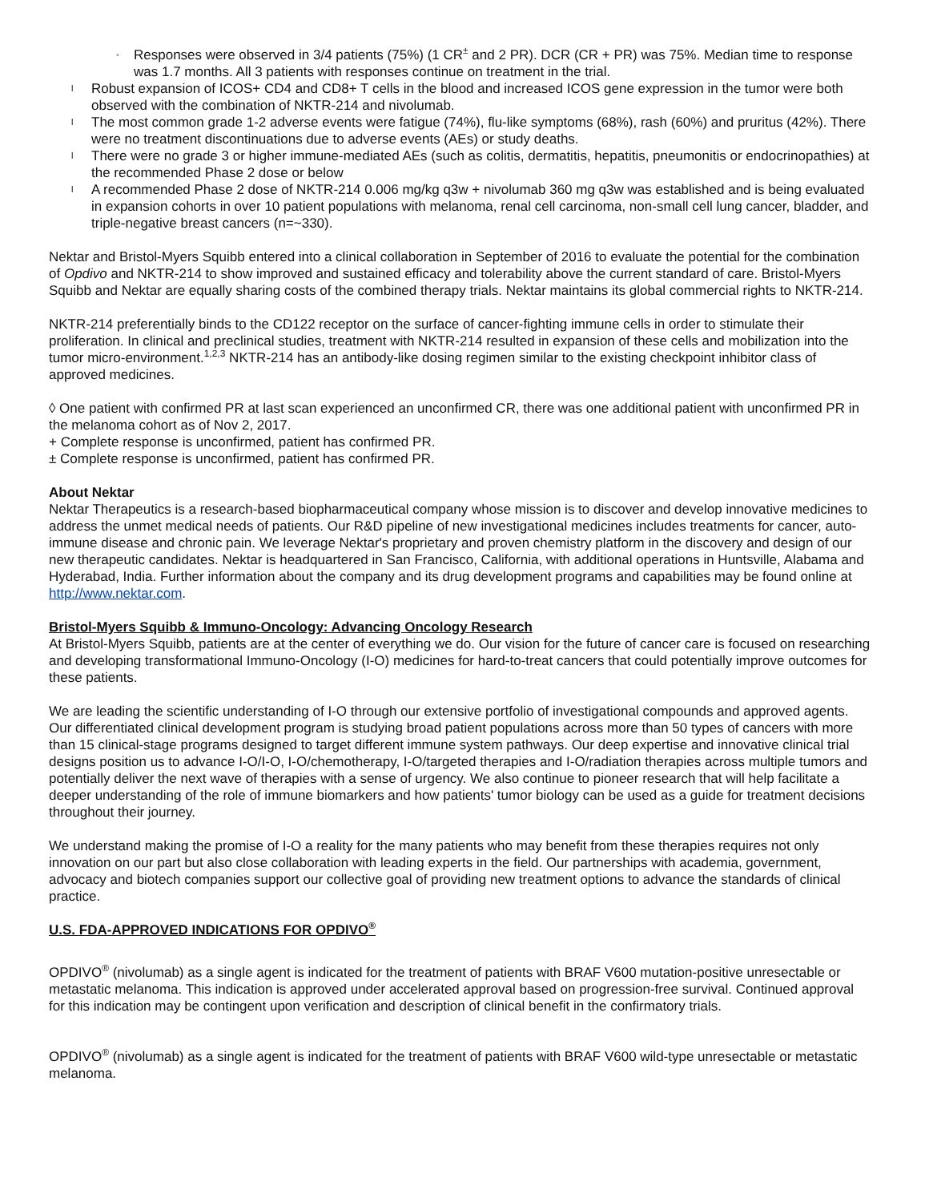◦ Responses were observed in 3/4 patients (75%) (1 CR<sup>±</sup> and 2 PR). DCR (CR + PR) was 75%. Median time to response was 1.7 months. All 3 patients with responses continue on treatment in the trial.
l Robust expansion of ICOS+ CD4 and CD8+ T cells in the blood and increased ICOS gene expression in the tumor were both observed with the combination of NKTR-214 and nivolumab.
l The most common grade 1-2 adverse events were fatigue (74%), flu-like symptoms (68%), rash (60%) and pruritus (42%). There were no treatment discontinuations due to adverse events (AEs) or study deaths.
l There were no grade 3 or higher immune-mediated AEs (such as colitis, dermatitis, hepatitis, pneumonitis or endocrinopathies) at the recommended Phase 2 dose or below
l A recommended Phase 2 dose of NKTR-214 0.006 mg/kg q3w + nivolumab 360 mg q3w was established and is being evaluated in expansion cohorts in over 10 patient populations with melanoma, renal cell carcinoma, non-small cell lung cancer, bladder, and triple-negative breast cancers (n=~330).
Nektar and Bristol-Myers Squibb entered into a clinical collaboration in September of 2016 to evaluate the potential for the combination of Opdivo and NKTR-214 to show improved and sustained efficacy and tolerability above the current standard of care. Bristol-Myers Squibb and Nektar are equally sharing costs of the combined therapy trials. Nektar maintains its global commercial rights to NKTR-214.
NKTR-214 preferentially binds to the CD122 receptor on the surface of cancer-fighting immune cells in order to stimulate their proliferation. In clinical and preclinical studies, treatment with NKTR-214 resulted in expansion of these cells and mobilization into the tumor micro-environment.<sup>1,2,3</sup> NKTR-214 has an antibody-like dosing regimen similar to the existing checkpoint inhibitor class of approved medicines.
◊ One patient with confirmed PR at last scan experienced an unconfirmed CR, there was one additional patient with unconfirmed PR in the melanoma cohort as of Nov 2, 2017.
+ Complete response is unconfirmed, patient has confirmed PR.
± Complete response is unconfirmed, patient has confirmed PR.
About Nektar
Nektar Therapeutics is a research-based biopharmaceutical company whose mission is to discover and develop innovative medicines to address the unmet medical needs of patients. Our R&D pipeline of new investigational medicines includes treatments for cancer, auto-immune disease and chronic pain. We leverage Nektar's proprietary and proven chemistry platform in the discovery and design of our new therapeutic candidates. Nektar is headquartered in San Francisco, California, with additional operations in Huntsville, Alabama and Hyderabad, India. Further information about the company and its drug development programs and capabilities may be found online at http://www.nektar.com.
Bristol-Myers Squibb & Immuno-Oncology: Advancing Oncology Research
At Bristol-Myers Squibb, patients are at the center of everything we do. Our vision for the future of cancer care is focused on researching and developing transformational Immuno-Oncology (I-O) medicines for hard-to-treat cancers that could potentially improve outcomes for these patients.
We are leading the scientific understanding of I-O through our extensive portfolio of investigational compounds and approved agents. Our differentiated clinical development program is studying broad patient populations across more than 50 types of cancers with more than 15 clinical-stage programs designed to target different immune system pathways. Our deep expertise and innovative clinical trial designs position us to advance I-O/I-O, I-O/chemotherapy, I-O/targeted therapies and I-O/radiation therapies across multiple tumors and potentially deliver the next wave of therapies with a sense of urgency. We also continue to pioneer research that will help facilitate a deeper understanding of the role of immune biomarkers and how patients' tumor biology can be used as a guide for treatment decisions throughout their journey.
We understand making the promise of I-O a reality for the many patients who may benefit from these therapies requires not only innovation on our part but also close collaboration with leading experts in the field. Our partnerships with academia, government, advocacy and biotech companies support our collective goal of providing new treatment options to advance the standards of clinical practice.
U.S. FDA-APPROVED INDICATIONS FOR OPDIVO<sup>®</sup>
OPDIVO<sup>®</sup> (nivolumab) as a single agent is indicated for the treatment of patients with BRAF V600 mutation-positive unresectable or metastatic melanoma. This indication is approved under accelerated approval based on progression-free survival. Continued approval for this indication may be contingent upon verification and description of clinical benefit in the confirmatory trials.
OPDIVO<sup>®</sup> (nivolumab) as a single agent is indicated for the treatment of patients with BRAF V600 wild-type unresectable or metastatic melanoma.